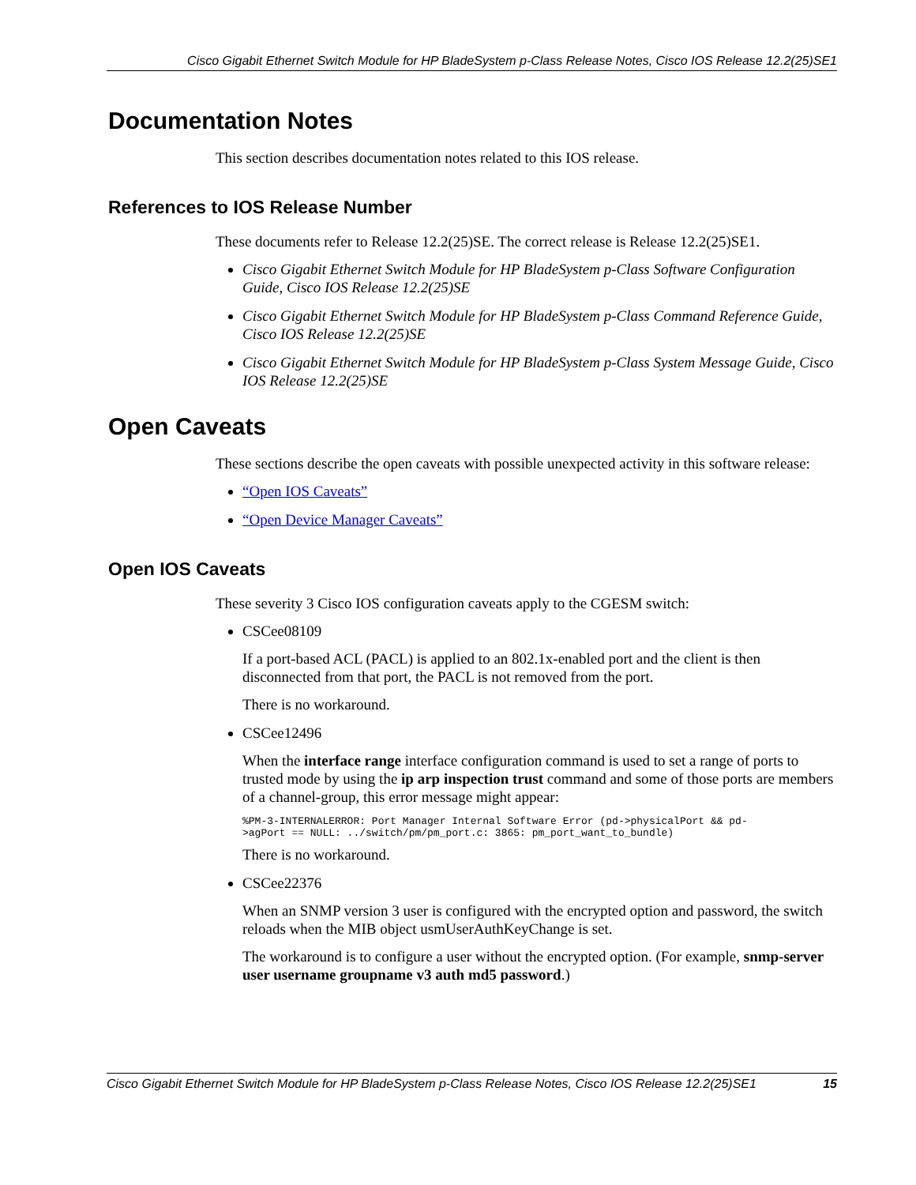Cisco Gigabit Ethernet Switch Module for HP BladeSystem p-Class Release Notes, Cisco IOS Release 12.2(25)SE1
Documentation Notes
This section describes documentation notes related to this IOS release.
References to IOS Release Number
These documents refer to Release 12.2(25)SE. The correct release is Release 12.2(25)SE1.
Cisco Gigabit Ethernet Switch Module for HP BladeSystem p-Class Software Configuration Guide, Cisco IOS Release 12.2(25)SE
Cisco Gigabit Ethernet Switch Module for HP BladeSystem p-Class Command Reference Guide, Cisco IOS Release 12.2(25)SE
Cisco Gigabit Ethernet Switch Module for HP BladeSystem p-Class System Message Guide, Cisco IOS Release 12.2(25)SE
Open Caveats
These sections describe the open caveats with possible unexpected activity in this software release:
“Open IOS Caveats”
“Open Device Manager Caveats”
Open IOS Caveats
These severity 3 Cisco IOS configuration caveats apply to the CGESM switch:
CSCee08109
If a port-based ACL (PACL) is applied to an 802.1x-enabled port and the client is then disconnected from that port, the PACL is not removed from the port.
There is no workaround.
CSCee12496
When the interface range interface configuration command is used to set a range of ports to trusted mode by using the ip arp inspection trust command and some of those ports are members of a channel-group, this error message might appear:
%PM-3-INTERNALERROR: Port Manager Internal Software Error (pd->physicalPort && pd-
>agPort == NULL: ../switch/pm/pm_port.c: 3865: pm_port_want_to_bundle)
There is no workaround.
CSCee22376
When an SNMP version 3 user is configured with the encrypted option and password, the switch reloads when the MIB object usmUserAuthKeyChange is set.
The workaround is to configure a user without the encrypted option. (For example, snmp-server user username groupname v3 auth md5 password.)
Cisco Gigabit Ethernet Switch Module for HP BladeSystem p-Class Release Notes, Cisco IOS Release 12.2(25)SE1 15